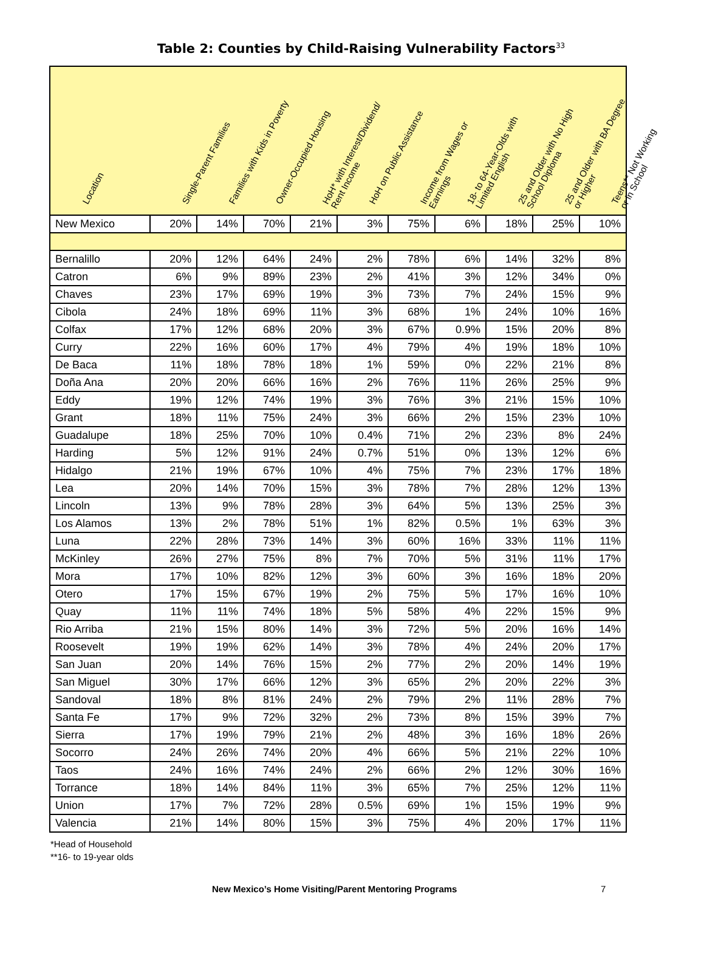Table 2: Counties by Child-Raising Vulnerability Factors<sup>33</sup>
| Location | Single-Parent Families | Families with Kids in Poverty | Owner-Occupied Housing | HoH* with Interest/Dividend/ Rent Income | HoH on Public Assistance | Income from Wages or Earnings | 18- to 64-Year-Olds with Limited English | 25 and Older with No High School Diploma | 25 and Older with BA Degree or Higher | Teens** Not Working or in School |
| --- | --- | --- | --- | --- | --- | --- | --- | --- | --- | --- |
| New Mexico | 20% | 14% | 70% | 21% | 3% | 75% | 6% | 18% | 25% | 10% |
| Bernalillo | 20% | 12% | 64% | 24% | 2% | 78% | 6% | 14% | 32% | 8% |
| Catron | 6% | 9% | 89% | 23% | 2% | 41% | 3% | 12% | 34% | 0% |
| Chaves | 23% | 17% | 69% | 19% | 3% | 73% | 7% | 24% | 15% | 9% |
| Cibola | 24% | 18% | 69% | 11% | 3% | 68% | 1% | 24% | 10% | 16% |
| Colfax | 17% | 12% | 68% | 20% | 3% | 67% | 0.9% | 15% | 20% | 8% |
| Curry | 22% | 16% | 60% | 17% | 4% | 79% | 4% | 19% | 18% | 10% |
| De Baca | 11% | 18% | 78% | 18% | 1% | 59% | 0% | 22% | 21% | 8% |
| Doña Ana | 20% | 20% | 66% | 16% | 2% | 76% | 11% | 26% | 25% | 9% |
| Eddy | 19% | 12% | 74% | 19% | 3% | 76% | 3% | 21% | 15% | 10% |
| Grant | 18% | 11% | 75% | 24% | 3% | 66% | 2% | 15% | 23% | 10% |
| Guadalupe | 18% | 25% | 70% | 10% | 0.4% | 71% | 2% | 23% | 8% | 24% |
| Harding | 5% | 12% | 91% | 24% | 0.7% | 51% | 0% | 13% | 12% | 6% |
| Hidalgo | 21% | 19% | 67% | 10% | 4% | 75% | 7% | 23% | 17% | 18% |
| Lea | 20% | 14% | 70% | 15% | 3% | 78% | 7% | 28% | 12% | 13% |
| Lincoln | 13% | 9% | 78% | 28% | 3% | 64% | 5% | 13% | 25% | 3% |
| Los Alamos | 13% | 2% | 78% | 51% | 1% | 82% | 0.5% | 1% | 63% | 3% |
| Luna | 22% | 28% | 73% | 14% | 3% | 60% | 16% | 33% | 11% | 11% |
| McKinley | 26% | 27% | 75% | 8% | 7% | 70% | 5% | 31% | 11% | 17% |
| Mora | 17% | 10% | 82% | 12% | 3% | 60% | 3% | 16% | 18% | 20% |
| Otero | 17% | 15% | 67% | 19% | 2% | 75% | 5% | 17% | 16% | 10% |
| Quay | 11% | 11% | 74% | 18% | 5% | 58% | 4% | 22% | 15% | 9% |
| Rio Arriba | 21% | 15% | 80% | 14% | 3% | 72% | 5% | 20% | 16% | 14% |
| Roosevelt | 19% | 19% | 62% | 14% | 3% | 78% | 4% | 24% | 20% | 17% |
| San Juan | 20% | 14% | 76% | 15% | 2% | 77% | 2% | 20% | 14% | 19% |
| San Miguel | 30% | 17% | 66% | 12% | 3% | 65% | 2% | 20% | 22% | 3% |
| Sandoval | 18% | 8% | 81% | 24% | 2% | 79% | 2% | 11% | 28% | 7% |
| Santa Fe | 17% | 9% | 72% | 32% | 2% | 73% | 8% | 15% | 39% | 7% |
| Sierra | 17% | 19% | 79% | 21% | 2% | 48% | 3% | 16% | 18% | 26% |
| Socorro | 24% | 26% | 74% | 20% | 4% | 66% | 5% | 21% | 22% | 10% |
| Taos | 24% | 16% | 74% | 24% | 2% | 66% | 2% | 12% | 30% | 16% |
| Torrance | 18% | 14% | 84% | 11% | 3% | 65% | 7% | 25% | 12% | 11% |
| Union | 17% | 7% | 72% | 28% | 0.5% | 69% | 1% | 15% | 19% | 9% |
| Valencia | 21% | 14% | 80% | 15% | 3% | 75% | 4% | 20% | 17% | 11% |
*Head of Household
**16- to 19-year olds
New Mexico’s Home Visiting/Parent Mentoring Programs 7